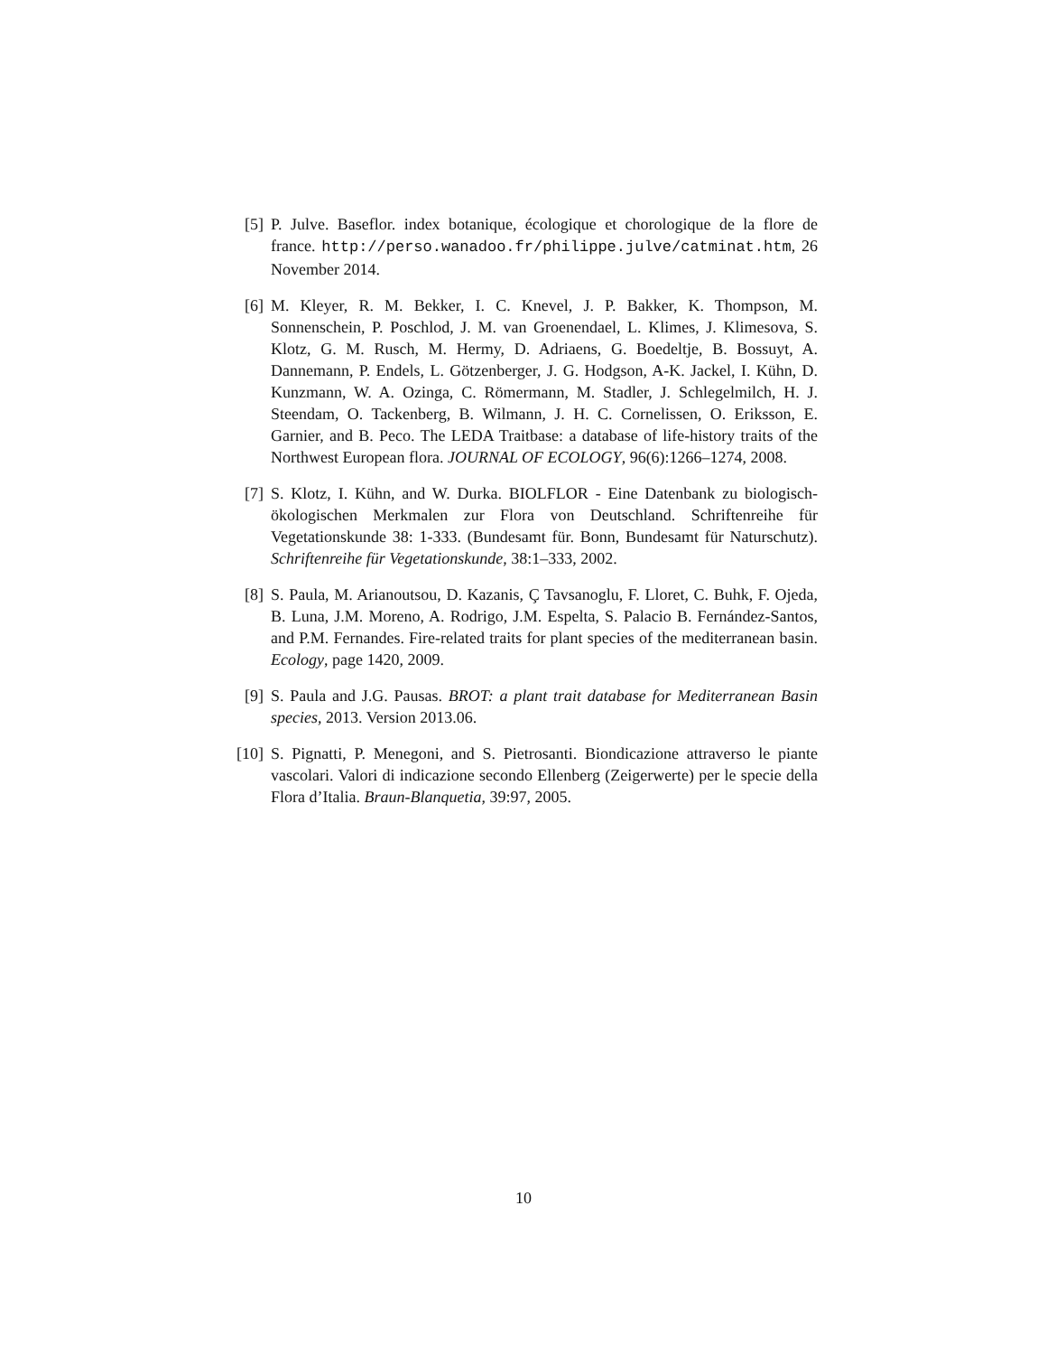[5] P. Julve. Baseflor. index botanique, écologique et chorologique de la flore de france. http://perso.wanadoo.fr/philippe.julve/catminat.htm, 26 November 2014.
[6] M. Kleyer, R. M. Bekker, I. C. Knevel, J. P. Bakker, K. Thompson, M. Sonnenschein, P. Poschlod, J. M. van Groenendael, L. Klimes, J. Klimesova, S. Klotz, G. M. Rusch, M. Hermy, D. Adriaens, G. Boedeltje, B. Bossuyt, A. Dannemann, P. Endels, L. Götzenberger, J. G. Hodgson, A-K. Jackel, I. Kühn, D. Kunzmann, W. A. Ozinga, C. Römermann, M. Stadler, J. Schlegelmilch, H. J. Steendam, O. Tackenberg, B. Wilmann, J. H. C. Cornelissen, O. Eriksson, E. Garnier, and B. Peco. The LEDA Traitbase: a database of life-history traits of the Northwest European flora. JOURNAL OF ECOLOGY, 96(6):1266–1274, 2008.
[7] S. Klotz, I. Kühn, and W. Durka. BIOLFLOR - Eine Datenbank zu biologisch-ökologischen Merkmalen zur Flora von Deutschland. Schriftenreihe für Vegetationskunde 38: 1-333. (Bundesamt für. Bonn, Bundesamt für Naturschutz). Schriftenreihe für Vegetationskunde, 38:1–333, 2002.
[8] S. Paula, M. Arianoutsou, D. Kazanis, Ç Tavsanoglu, F. Lloret, C. Buhk, F. Ojeda, B. Luna, J.M. Moreno, A. Rodrigo, J.M. Espelta, S. Palacio B. Fernández-Santos, and P.M. Fernandes. Fire-related traits for plant species of the mediterranean basin. Ecology, page 1420, 2009.
[9] S. Paula and J.G. Pausas. BROT: a plant trait database for Mediterranean Basin species, 2013. Version 2013.06.
[10]
S. Pignatti, P. Menegoni, and S. Pietrosanti. Biondicazione attraverso le piante vascolari. Valori di indicazione secondo Ellenberg (Zeigerwerte) per le specie della Flora d’Italia. Braun-Blanquetia, 39:97, 2005.
10